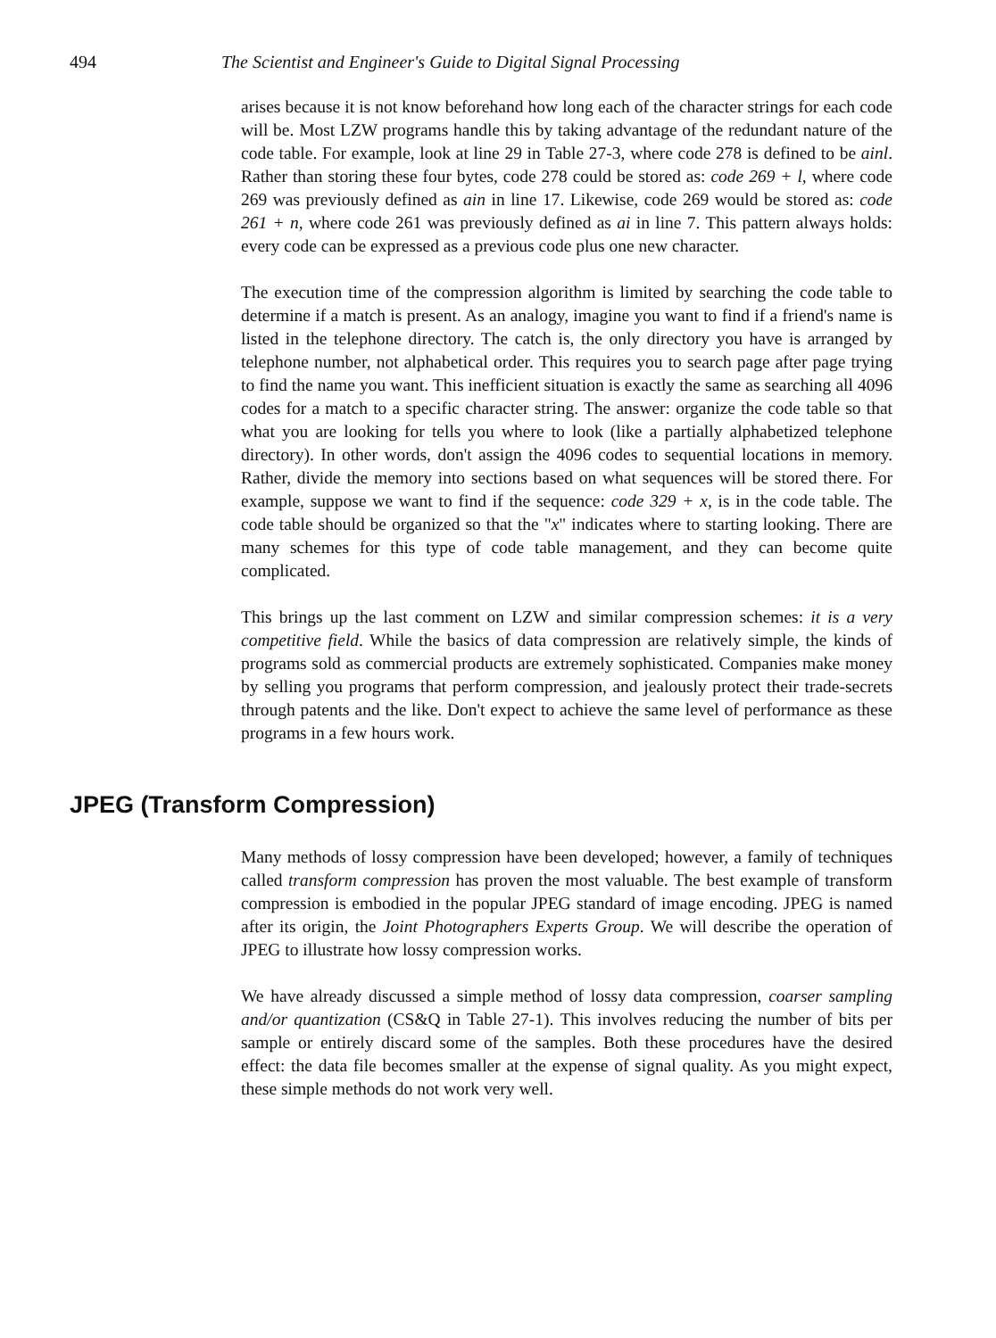494 The Scientist and Engineer's Guide to Digital Signal Processing
arises because it is not know beforehand how long each of the character strings for each code will be. Most LZW programs handle this by taking advantage of the redundant nature of the code table. For example, look at line 29 in Table 27-3, where code 278 is defined to be ainl. Rather than storing these four bytes, code 278 could be stored as: code 269 + l, where code 269 was previously defined as ain in line 17. Likewise, code 269 would be stored as: code 261 + n, where code 261 was previously defined as ai in line 7. This pattern always holds: every code can be expressed as a previous code plus one new character.
The execution time of the compression algorithm is limited by searching the code table to determine if a match is present. As an analogy, imagine you want to find if a friend's name is listed in the telephone directory. The catch is, the only directory you have is arranged by telephone number, not alphabetical order. This requires you to search page after page trying to find the name you want. This inefficient situation is exactly the same as searching all 4096 codes for a match to a specific character string. The answer: organize the code table so that what you are looking for tells you where to look (like a partially alphabetized telephone directory). In other words, don't assign the 4096 codes to sequential locations in memory. Rather, divide the memory into sections based on what sequences will be stored there. For example, suppose we want to find if the sequence: code 329 + x, is in the code table. The code table should be organized so that the "x" indicates where to starting looking. There are many schemes for this type of code table management, and they can become quite complicated.
This brings up the last comment on LZW and similar compression schemes: it is a very competitive field. While the basics of data compression are relatively simple, the kinds of programs sold as commercial products are extremely sophisticated. Companies make money by selling you programs that perform compression, and jealously protect their trade-secrets through patents and the like. Don't expect to achieve the same level of performance as these programs in a few hours work.
JPEG (Transform Compression)
Many methods of lossy compression have been developed; however, a family of techniques called transform compression has proven the most valuable. The best example of transform compression is embodied in the popular JPEG standard of image encoding. JPEG is named after its origin, the Joint Photographers Experts Group. We will describe the operation of JPEG to illustrate how lossy compression works.
We have already discussed a simple method of lossy data compression, coarser sampling and/or quantization (CS&Q in Table 27-1). This involves reducing the number of bits per sample or entirely discard some of the samples. Both these procedures have the desired effect: the data file becomes smaller at the expense of signal quality. As you might expect, these simple methods do not work very well.